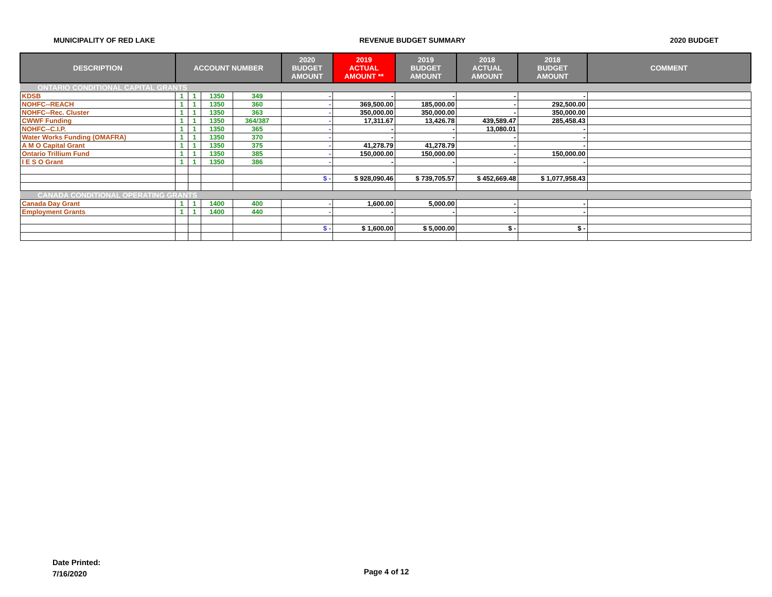MUNICIPALITY OF RED LAKE REVENUE BUDGET SUMMARY 2020 BUDGET
| DESCRIPTION | ACCOUNT NUMBER | | | | 2020 BUDGET AMOUNT | 2019 ACTUAL AMOUNT ** | 2019 BUDGET AMOUNT | 2018 ACTUAL AMOUNT | 2018 BUDGET AMOUNT | COMMENT |
| --- | --- | --- | --- | --- | --- | --- | --- | --- | --- | --- |
| ONTARIO CONDITIONAL CAPITAL GRANTS | | | | | | | | | | |
| KDSB | 1 | 1 | 1350 | 349 | - | - | - | - | - | |
| NOHFC--REACH | 1 | 1 | 1350 | 360 | - | 369,500.00 | 185,000.00 | - | 292,500.00 | |
| NOHFC--Rec. Cluster | 1 | 1 | 1350 | 363 | - | 350,000.00 | 350,000.00 | - | 350,000.00 | |
| CWWF Funding | 1 | 1 | 1350 | 364/387 | - | 17,311.67 | 13,426.78 | 439,589.47 | 285,458.43 | |
| NOHFC--C.I.P. | 1 | 1 | 1350 | 365 | - | - | - | 13,080.01 | - | |
| Water Works Funding (OMAFRA) | 1 | 1 | 1350 | 370 | - | - | - | - | - | |
| A M O Capital Grant | 1 | 1 | 1350 | 375 | - | 41,278.79 | 41,278.79 | - | - | |
| Ontario Trillium Fund | 1 | 1 | 1350 | 385 | - | 150,000.00 | 150,000.00 | - | 150,000.00 | |
| I E S O Grant | 1 | 1 | 1350 | 386 | - | - | - | - | - | |
| | | | | | $ - | $ 928,090.46 | $ 739,705.57 | $ 452,669.48 | $ 1,077,958.43 | |
| CANADA CONDITIONAL OPERATING GRANTS | | | | | | | | | | |
| Canada Day Grant | 1 | 1 | 1400 | 400 | - | 1,600.00 | 5,000.00 | - | - | |
| Employment Grants | 1 | 1 | 1400 | 440 | - | - | - | - | - | |
| | | | | | $ - | $ 1,600.00 | $ 5,000.00 | $ - | $ - | |
Date Printed:
7/16/2020
Page 4 of 12